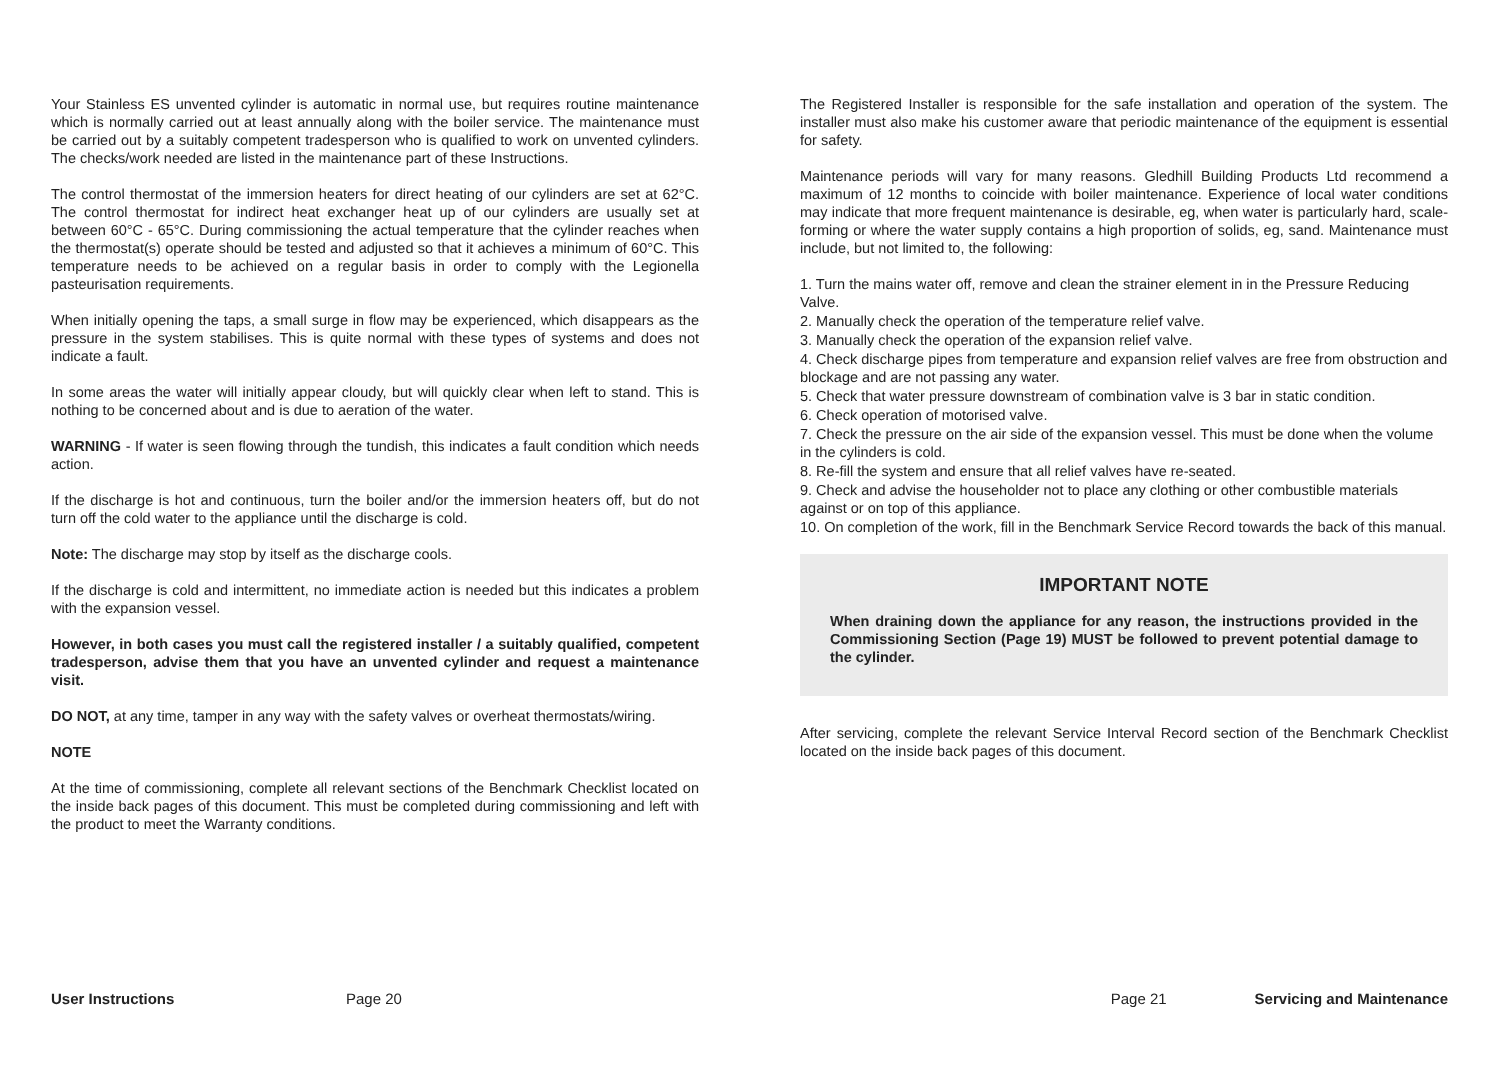Your Stainless ES unvented cylinder is automatic in normal use, but requires routine maintenance which is normally carried out at least annually along with the boiler service. The maintenance must be carried out by a suitably competent tradesperson who is qualified to work on unvented cylinders. The checks/work needed are listed in the maintenance part of these Instructions.
The control thermostat of the immersion heaters for direct heating of our cylinders are set at 62°C. The control thermostat for indirect heat exchanger heat up of our cylinders are usually set at between 60°C - 65°C. During commissioning the actual temperature that the cylinder reaches when the thermostat(s) operate should be tested and adjusted so that it achieves a minimum of 60°C. This temperature needs to be achieved on a regular basis in order to comply with the Legionella pasteurisation requirements.
When initially opening the taps, a small surge in flow may be experienced, which disappears as the pressure in the system stabilises. This is quite normal with these types of systems and does not indicate a fault.
In some areas the water will initially appear cloudy, but will quickly clear when left to stand. This is nothing to be concerned about and is due to aeration of the water.
WARNING - If water is seen flowing through the tundish, this indicates a fault condition which needs action.
If the discharge is hot and continuous, turn the boiler and/or the immersion heaters off, but do not turn off the cold water to the appliance until the discharge is cold.
Note: The discharge may stop by itself as the discharge cools.
If the discharge is cold and intermittent, no immediate action is needed but this indicates a problem with the expansion vessel.
However, in both cases you must call the registered installer / a suitably qualified, competent tradesperson, advise them that you have an unvented cylinder and request a maintenance visit.
DO NOT, at any time, tamper in any way with the safety valves or overheat thermostats/wiring.
NOTE
At the time of commissioning, complete all relevant sections of the Benchmark Checklist located on the inside back pages of this document. This must be completed during commissioning and left with the product to meet the Warranty conditions.
The Registered Installer is responsible for the safe installation and operation of the system. The installer must also make his customer aware that periodic maintenance of the equipment is essential for safety.
Maintenance periods will vary for many reasons. Gledhill Building Products Ltd recommend a maximum of 12 months to coincide with boiler maintenance. Experience of local water conditions may indicate that more frequent maintenance is desirable, eg, when water is particularly hard, scale-forming or where the water supply contains a high proportion of solids, eg, sand. Maintenance must include, but not limited to, the following:
1. Turn the mains water off, remove and clean the strainer element in in the Pressure Reducing Valve.
2. Manually check the operation of the temperature relief valve.
3. Manually check the operation of the expansion relief valve.
4. Check discharge pipes from temperature and expansion relief valves are free from obstruction and blockage and are not passing any water.
5. Check that water pressure downstream of combination valve is 3 bar in static condition.
6. Check operation of motorised valve.
7. Check the pressure on the air side of the expansion vessel. This must be done when the volume in the cylinders is cold.
8. Re-fill the system and ensure that all relief valves have re-seated.
9. Check and advise the householder not to place any clothing or other combustible materials against or on top of this appliance.
10. On completion of the work, fill in the Benchmark Service Record towards the back of this manual.
IMPORTANT NOTE
When draining down the appliance for any reason, the instructions provided in the Commissioning Section (Page 19) MUST be followed to prevent potential damage to the cylinder.
After servicing, complete the relevant Service Interval Record section of the Benchmark Checklist located on the inside back pages of this document.
User Instructions Page 20 Page 21 Servicing and Maintenance